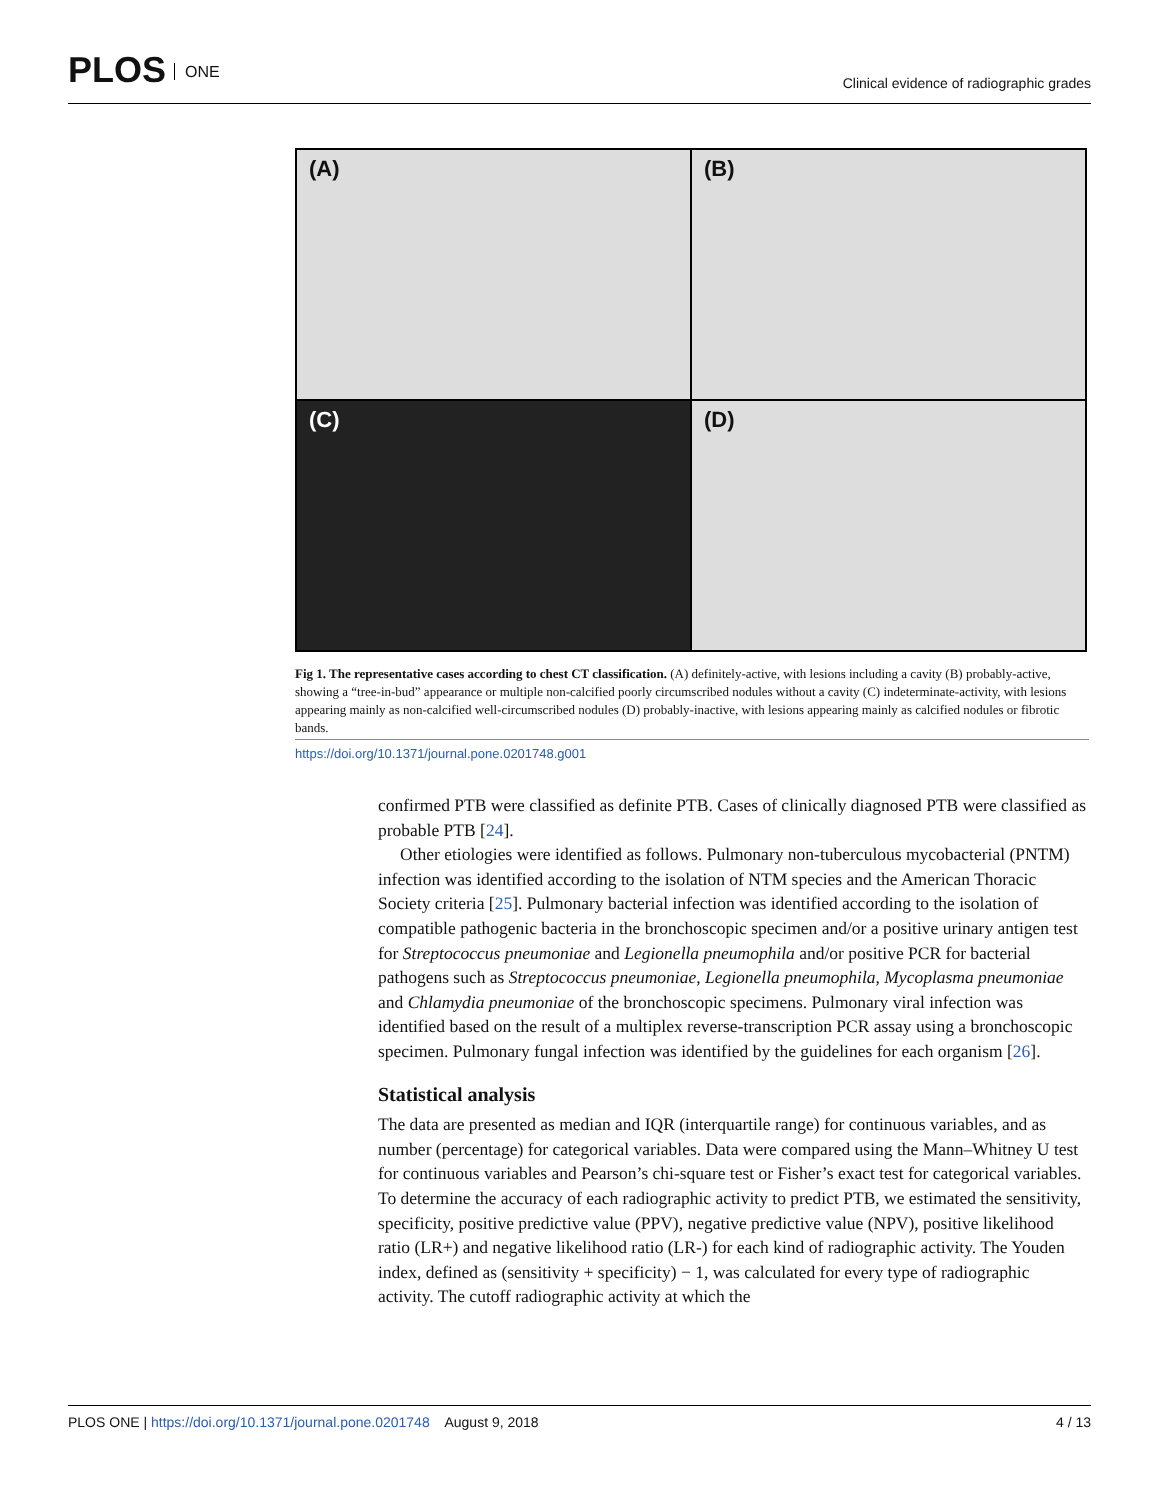PLOS ONE
Clinical evidence of radiographic grades
(A)
(B)
(C)
(D)
Fig 1. The representative cases according to chest CT classification. (A) definitely-active, with lesions including a cavity (B) probably-active, showing a “tree-in-bud” appearance or multiple non-calcified poorly circumscribed nodules without a cavity (C) indeterminate-activity, with lesions appearing mainly as non-calcified well-circumscribed nodules (D) probably-inactive, with lesions appearing mainly as calcified nodules or fibrotic bands.
https://doi.org/10.1371/journal.pone.0201748.g001
confirmed PTB were classified as definite PTB. Cases of clinically diagnosed PTB were classified as probable PTB [24].
Other etiologies were identified as follows. Pulmonary non-tuberculous mycobacterial (PNTM) infection was identified according to the isolation of NTM species and the American Thoracic Society criteria [25]. Pulmonary bacterial infection was identified according to the isolation of compatible pathogenic bacteria in the bronchoscopic specimen and/or a positive urinary antigen test for Streptococcus pneumoniae and Legionella pneumophila and/or positive PCR for bacterial pathogens such as Streptococcus pneumoniae, Legionella pneumophila, Mycoplasma pneumoniae and Chlamydia pneumoniae of the bronchoscopic specimens. Pulmonary viral infection was identified based on the result of a multiplex reverse-transcription PCR assay using a bronchoscopic specimen. Pulmonary fungal infection was identified by the guidelines for each organism [26].
Statistical analysis
The data are presented as median and IQR (interquartile range) for continuous variables, and as number (percentage) for categorical variables. Data were compared using the Mann–Whitney U test for continuous variables and Pearson’s chi-square test or Fisher’s exact test for categorical variables. To determine the accuracy of each radiographic activity to predict PTB, we estimated the sensitivity, specificity, positive predictive value (PPV), negative predictive value (NPV), positive likelihood ratio (LR+) and negative likelihood ratio (LR-) for each kind of radiographic activity. The Youden index, defined as (sensitivity + specificity) − 1, was calculated for every type of radiographic activity. The cutoff radiographic activity at which the
PLOS ONE | https://doi.org/10.1371/journal.pone.0201748 August 9, 2018
4 / 13